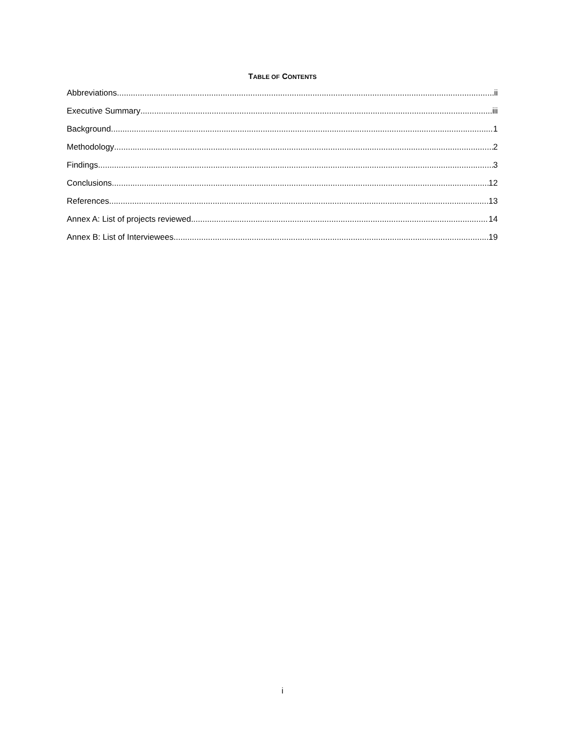TABLE OF CONTENTS
Abbreviations ii
Executive Summary iii
Background 1
Methodology 2
Findings 3
Conclusions 12
References 13
Annex A: List of projects reviewed 14
Annex B: List of Interviewees 19
i